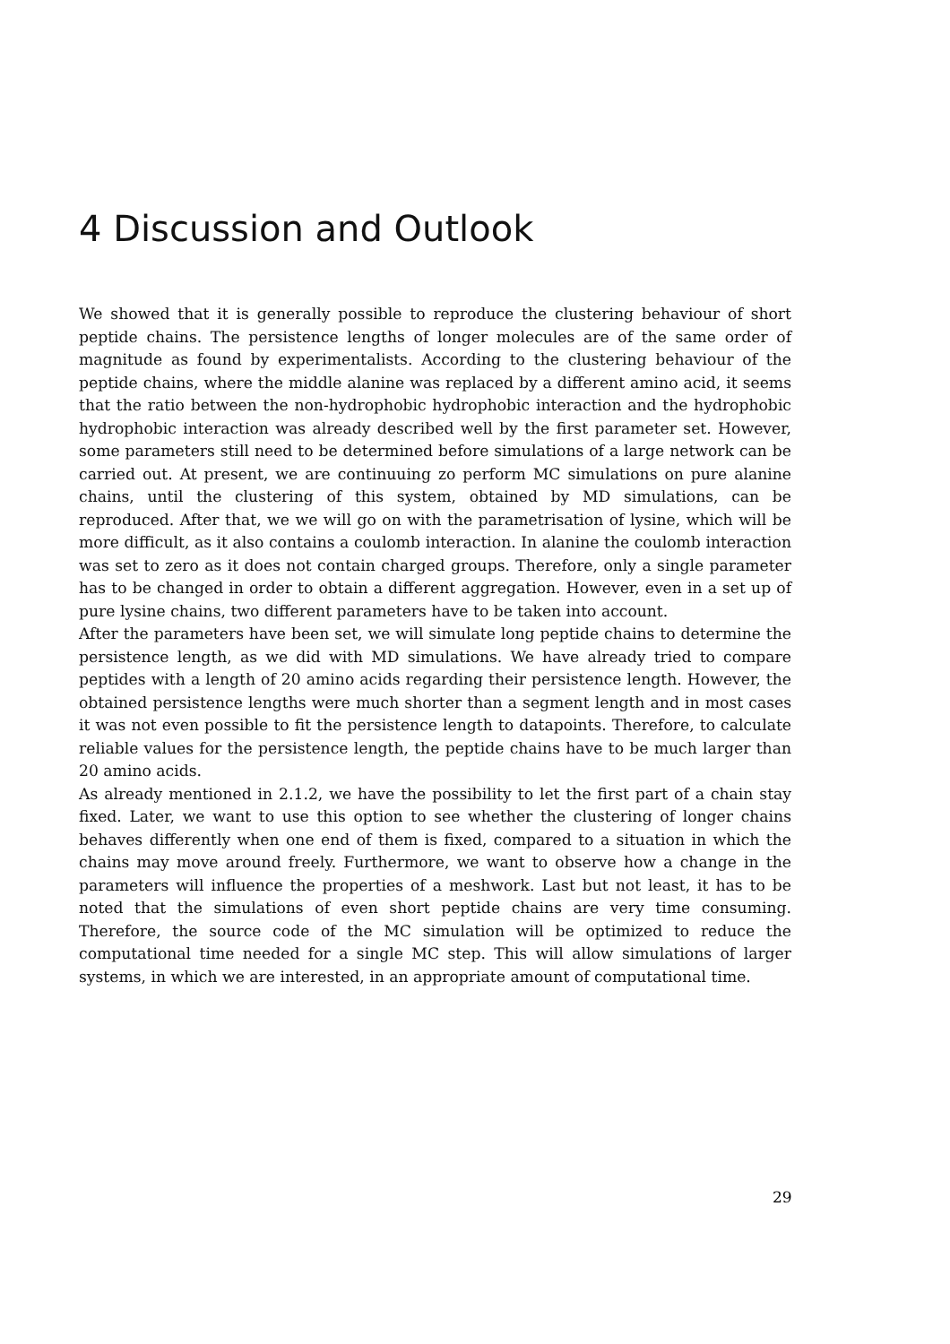4 Discussion and Outlook
We showed that it is generally possible to reproduce the clustering behaviour of short peptide chains. The persistence lengths of longer molecules are of the same order of magnitude as found by experimentalists. According to the clustering behaviour of the peptide chains, where the middle alanine was replaced by a different amino acid, it seems that the ratio between the non-hydrophobic hydrophobic interaction and the hydrophobic hydrophobic interaction was already described well by the first parameter set. However, some parameters still need to be determined before simulations of a large network can be carried out. At present, we are continuuing zo perform MC simulations on pure alanine chains, until the clustering of this system, obtained by MD simulations, can be reproduced. After that, we we will go on with the parametrisation of lysine, which will be more difficult, as it also contains a coulomb interaction. In alanine the coulomb interaction was set to zero as it does not contain charged groups. Therefore, only a single parameter has to be changed in order to obtain a different aggregation. However, even in a set up of pure lysine chains, two different parameters have to be taken into account.
After the parameters have been set, we will simulate long peptide chains to determine the persistence length, as we did with MD simulations. We have already tried to compare peptides with a length of 20 amino acids regarding their persistence length. However, the obtained persistence lengths were much shorter than a segment length and in most cases it was not even possible to fit the persistence length to datapoints. Therefore, to calculate reliable values for the persistence length, the peptide chains have to be much larger than 20 amino acids.
As already mentioned in 2.1.2, we have the possibility to let the first part of a chain stay fixed. Later, we want to use this option to see whether the clustering of longer chains behaves differently when one end of them is fixed, compared to a situation in which the chains may move around freely. Furthermore, we want to observe how a change in the parameters will influence the properties of a meshwork. Last but not least, it has to be noted that the simulations of even short peptide chains are very time consuming. Therefore, the source code of the MC simulation will be optimized to reduce the computational time needed for a single MC step. This will allow simulations of larger systems, in which we are interested, in an appropriate amount of computational time.
29